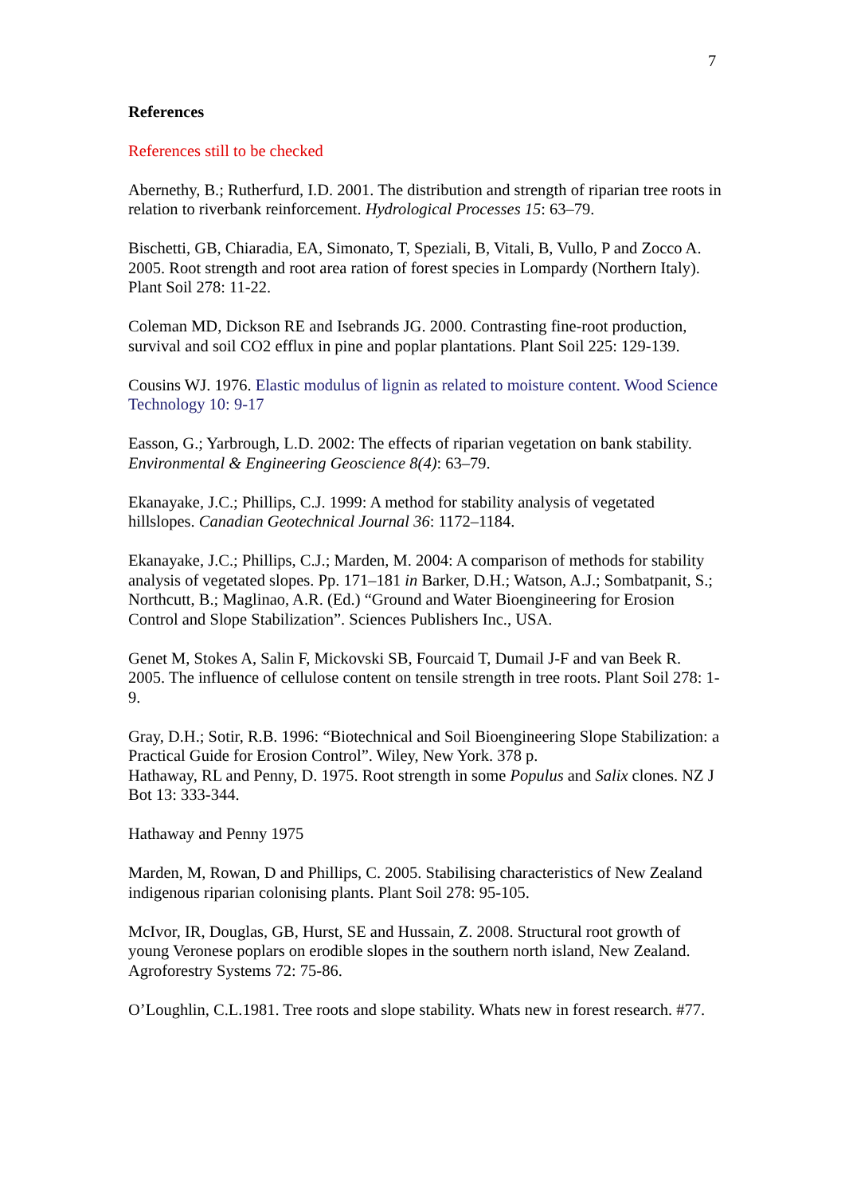7
References
References still to be checked
Abernethy, B.; Rutherfurd, I.D. 2001. The distribution and strength of riparian tree roots in relation to riverbank reinforcement. Hydrological Processes 15: 63–79.
Bischetti, GB, Chiaradia, EA, Simonato, T, Speziali, B, Vitali, B, Vullo, P and Zocco A. 2005. Root strength and root area ration of forest species in Lompardy (Northern Italy). Plant Soil 278: 11-22.
Coleman MD, Dickson RE and Isebrands JG. 2000. Contrasting fine-root production, survival and soil CO2 efflux in pine and poplar plantations. Plant Soil 225: 129-139.
Cousins WJ. 1976. Elastic modulus of lignin as related to moisture content. Wood Science Technology 10: 9-17
Easson, G.; Yarbrough, L.D. 2002: The effects of riparian vegetation on bank stability. Environmental & Engineering Geoscience 8(4): 63–79.
Ekanayake, J.C.; Phillips, C.J. 1999: A method for stability analysis of vegetated hillslopes. Canadian Geotechnical Journal 36: 1172–1184.
Ekanayake, J.C.; Phillips, C.J.; Marden, M. 2004: A comparison of methods for stability analysis of vegetated slopes. Pp. 171–181 in Barker, D.H.; Watson, A.J.; Sombatpanit, S.; Northcutt, B.; Maglinao, A.R. (Ed.) “Ground and Water Bioengineering for Erosion Control and Slope Stabilization”. Sciences Publishers Inc., USA.
Genet M, Stokes A, Salin F, Mickovski SB, Fourcaid T, Dumail J-F and van Beek R. 2005. The influence of cellulose content on tensile strength in tree roots. Plant Soil 278: 1-9.
Gray, D.H.; Sotir, R.B. 1996: “Biotechnical and Soil Bioengineering Slope Stabilization: a Practical Guide for Erosion Control”. Wiley, New York. 378 p.
Hathaway, RL and Penny, D. 1975. Root strength in some Populus and Salix clones. NZ J Bot 13: 333-344.
Hathaway and Penny 1975
Marden, M, Rowan, D and Phillips, C. 2005. Stabilising characteristics of New Zealand indigenous riparian colonising plants. Plant Soil 278: 95-105.
McIvor, IR, Douglas, GB, Hurst, SE and Hussain, Z. 2008. Structural root growth of young Veronese poplars on erodible slopes in the southern north island, New Zealand. Agroforestry Systems 72: 75-86.
O’Loughlin, C.L.1981. Tree roots and slope stability. Whats new in forest research. #77.